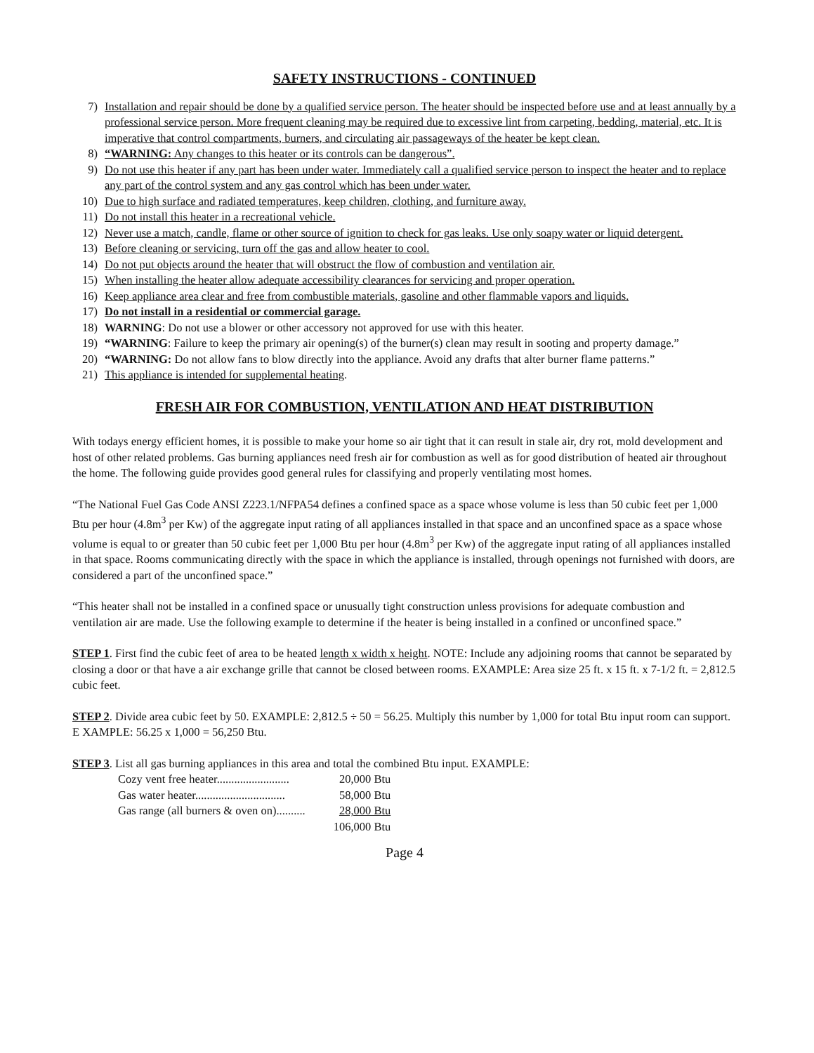SAFETY INSTRUCTIONS - CONTINUED
7) Installation and repair should be done by a qualified service person. The heater should be inspected before use and at least annually by a professional service person. More frequent cleaning may be required due to excessive lint from carpeting, bedding, material, etc. It is imperative that control compartments, burners, and circulating air passageways of the heater be kept clean.
8) “WARNING: Any changes to this heater or its controls can be dangerous”.
9) Do not use this heater if any part has been under water. Immediately call a qualified service person to inspect the heater and to replace any part of the control system and any gas control which has been under water.
10) Due to high surface and radiated temperatures, keep children, clothing, and furniture away.
11) Do not install this heater in a recreational vehicle.
12) Never use a match, candle, flame or other source of ignition to check for gas leaks. Use only soapy water or liquid detergent.
13) Before cleaning or servicing, turn off the gas and allow heater to cool.
14) Do not put objects around the heater that will obstruct the flow of combustion and ventilation air.
15) When installing the heater allow adequate accessibility clearances for servicing and proper operation.
16) Keep appliance area clear and free from combustible materials, gasoline and other flammable vapors and liquids.
17) Do not install in a residential or commercial garage.
18) WARNING: Do not use a blower or other accessory not approved for use with this heater.
19) “WARNING: Failure to keep the primary air opening(s) of the burner(s) clean may result in sooting and property damage.”
20) “WARNING: Do not allow fans to blow directly into the appliance. Avoid any drafts that alter burner flame patterns.”
21) This appliance is intended for supplemental heating.
FRESH AIR FOR COMBUSTION, VENTILATION AND HEAT DISTRIBUTION
With todays energy efficient homes, it is possible to make your home so air tight that it can result in stale air, dry rot, mold development and host of other related problems. Gas burning appliances need fresh air for combustion as well as for good distribution of heated air throughout the home. The following guide provides good general rules for classifying and properly ventilating most homes.
“The National Fuel Gas Code ANSI Z223.1/NFPA54 defines a confined space as a space whose volume is less than 50 cubic feet per 1,000 Btu per hour (4.8m<sup>3</sup> per Kw) of the aggregate input rating of all appliances installed in that space and an unconfined space as a space whose volume is equal to or greater than 50 cubic feet per 1,000 Btu per hour (4.8m<sup>3</sup> per Kw) of the aggregate input rating of all appliances installed in that space. Rooms communicating directly with the space in which the appliance is installed, through openings not furnished with doors, are considered a part of the unconfined space.”
“This heater shall not be installed in a confined space or unusually tight construction unless provisions for adequate combustion and ventilation air are made. Use the following example to determine if the heater is being installed in a confined or unconfined space.”
STEP 1. First find the cubic feet of area to be heated length x width x height. NOTE: Include any adjoining rooms that cannot be separated by closing a door or that have a air exchange grille that cannot be closed between rooms. EXAMPLE: Area size 25 ft. x 15 ft. x 7-1/2 ft. = 2,812.5 cubic feet.
STEP 2. Divide area cubic feet by 50. EXAMPLE: 2,812.5 ÷ 50 = 56.25. Multiply this number by 1,000 for total Btu input room can support. E XAMPLE: 56.25 x 1,000 = 56,250 Btu.
STEP 3. List all gas burning appliances in this area and total the combined Btu input. EXAMPLE:
| Cozy vent free heater......................... | 20,000 Btu |
| Gas water heater............................... | 58,000 Btu |
| Gas range (all burners & oven on).......... | 28,000 Btu |
| | 106,000 Btu |
Page 4